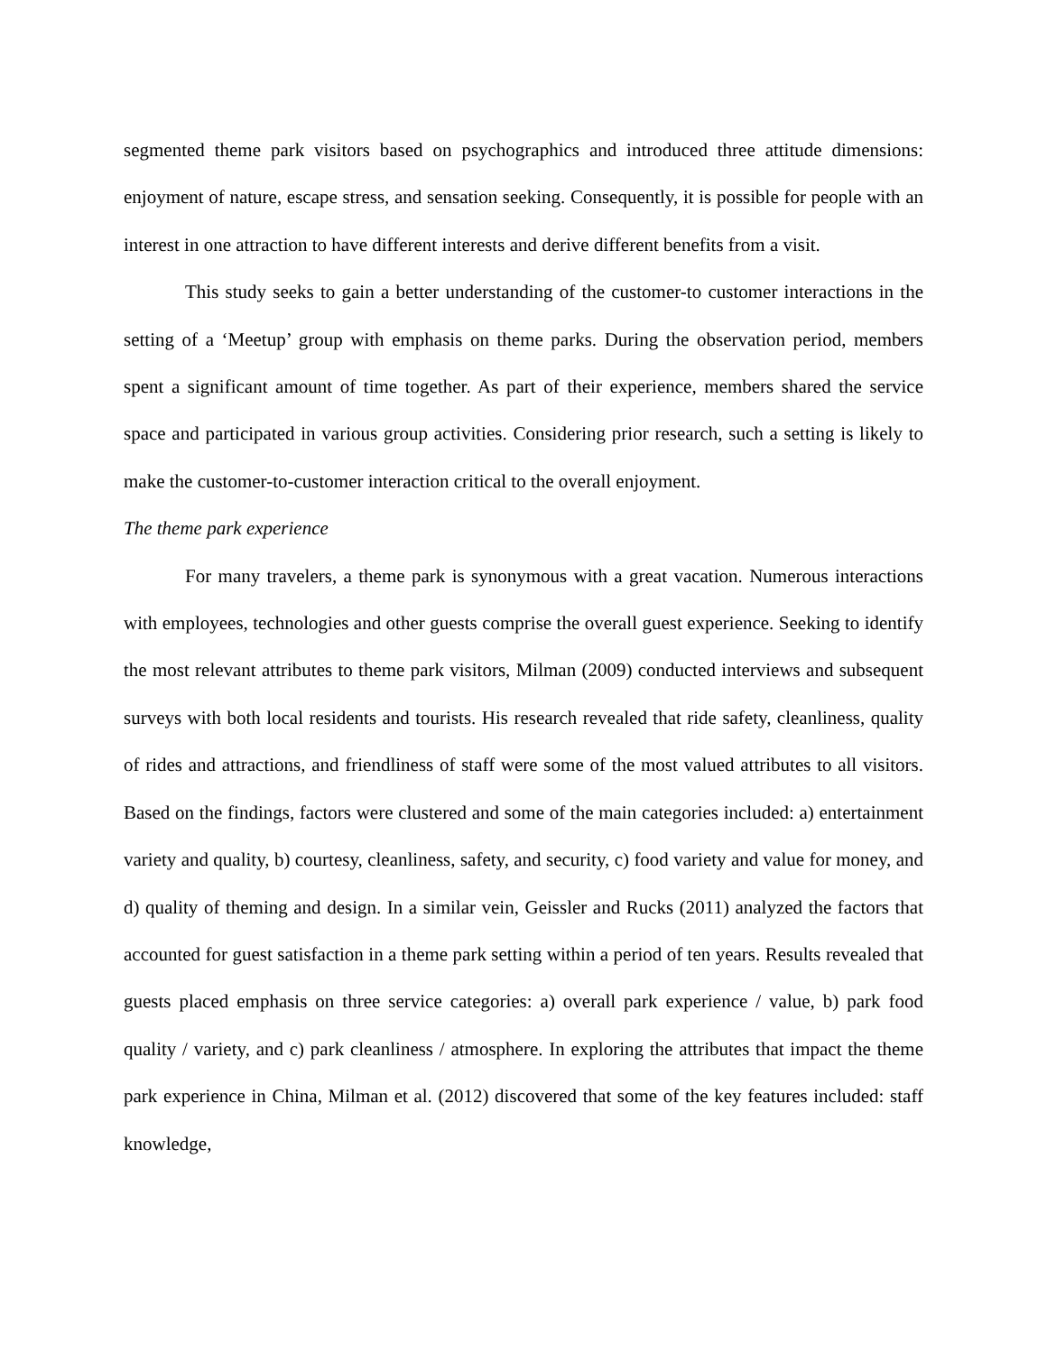segmented theme park visitors based on psychographics and introduced three attitude dimensions: enjoyment of nature, escape stress, and sensation seeking. Consequently, it is possible for people with an interest in one attraction to have different interests and derive different benefits from a visit.
This study seeks to gain a better understanding of the customer-to customer interactions in the setting of a ‘Meetup’ group with emphasis on theme parks. During the observation period, members spent a significant amount of time together. As part of their experience, members shared the service space and participated in various group activities. Considering prior research, such a setting is likely to make the customer-to-customer interaction critical to the overall enjoyment.
The theme park experience
For many travelers, a theme park is synonymous with a great vacation. Numerous interactions with employees, technologies and other guests comprise the overall guest experience. Seeking to identify the most relevant attributes to theme park visitors, Milman (2009) conducted interviews and subsequent surveys with both local residents and tourists. His research revealed that ride safety, cleanliness, quality of rides and attractions, and friendliness of staff were some of the most valued attributes to all visitors. Based on the findings, factors were clustered and some of the main categories included: a) entertainment variety and quality, b) courtesy, cleanliness, safety, and security, c) food variety and value for money, and d) quality of theming and design. In a similar vein, Geissler and Rucks (2011) analyzed the factors that accounted for guest satisfaction in a theme park setting within a period of ten years. Results revealed that guests placed emphasis on three service categories: a) overall park experience / value, b) park food quality / variety, and c) park cleanliness / atmosphere. In exploring the attributes that impact the theme park experience in China, Milman et al. (2012) discovered that some of the key features included: staff knowledge,